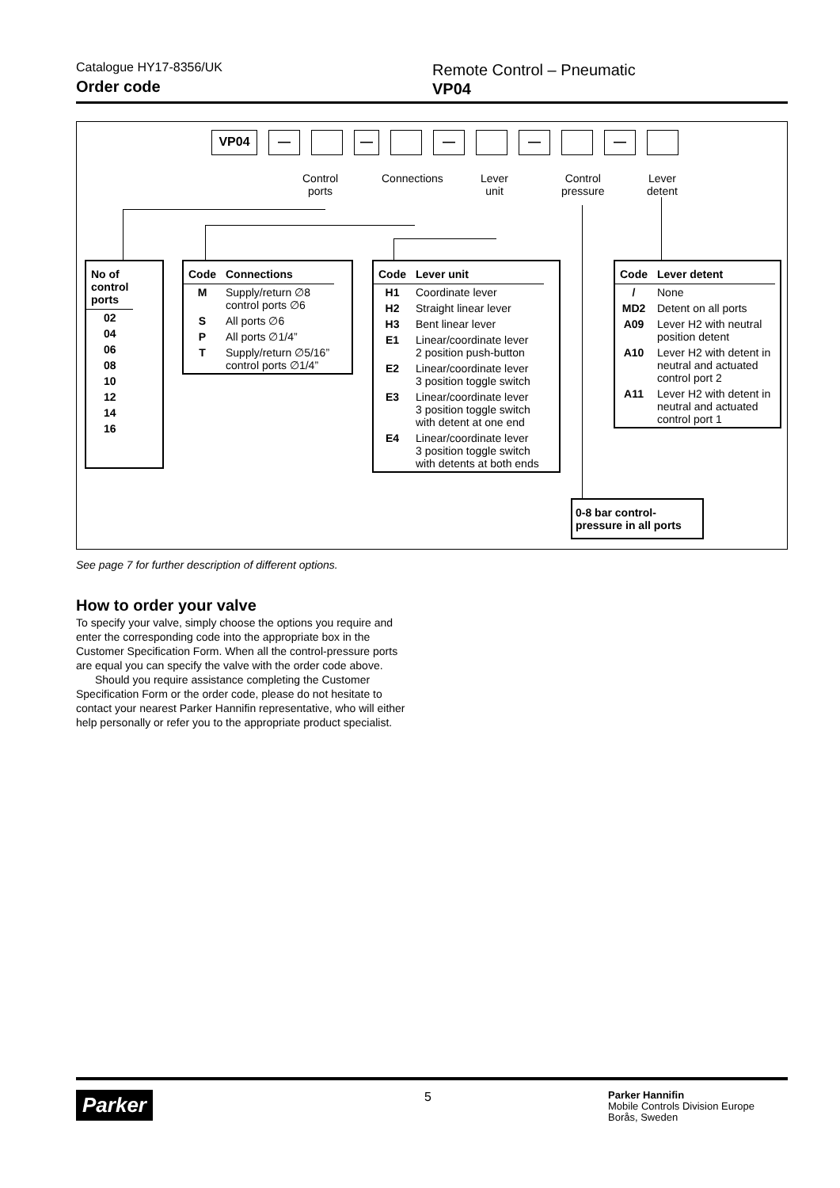Catalogue HY17-8356/UK
Order code
Remote Control – Pneumatic
VP04
VP04 — — — — —
Control
ports
Connections
Lever
unit
Control
pressure
Lever
detent
| No of control ports |
| --- |
| 02 |
| 04 |
| 06 |
| 08 |
| 10 |
| 12 |
| 14 |
| 16 |
| Code | Connections |
| --- | --- |
| M | Supply/return ∅8 control ports ∅6 |
| S | All ports ∅6 |
| P | All ports ∅1/4” |
| T | Supply/return ∅5/16” control ports ∅1/4” |
| Code | Lever unit |
| --- | --- |
| H1 | Coordinate lever |
| H2 | Straight linear lever |
| H3 | Bent linear lever |
| E1 | Linear/coordinate lever 2 position push-button |
| E2 | Linear/coordinate lever 3 position toggle switch |
| E3 | Linear/coordinate lever 3 position toggle switch with detent at one end |
| E4 | Linear/coordinate lever 3 position toggle switch with detents at both ends |
| Code | Lever detent |
| --- | --- |
| / | None |
| MD2 | Detent on all ports |
| A09 | Lever H2 with neutral position detent |
| A10 | Lever H2 with detent in neutral and actuated control port 2 |
| A11 | Lever H2 with detent in neutral and actuated control port 1 |
0-8 bar control-
pressure in all ports
See page 7 for further description of different options.
How to order your valve
To specify your valve, simply choose the options you require and enter the corresponding code into the appropriate box in the Customer Specification Form. When all the control-pressure ports are equal you can specify the valve with the order code above.
Should you require assistance completing the Customer Specification Form or the order code, please do not hesitate to contact your nearest Parker Hannifin representative, who will either help personally or refer you to the appropriate product specialist.
Parker
5
Parker Hannifin
Mobile Controls Division Europe
Borås, Sweden